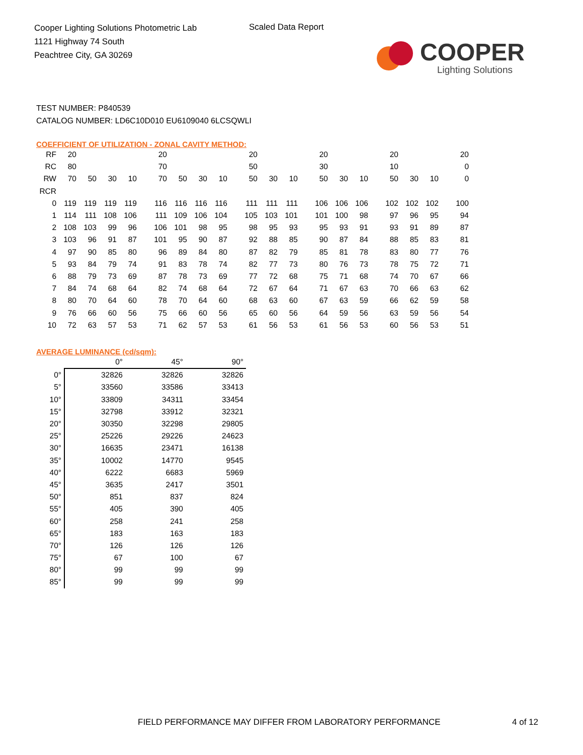Cooper Lighting Solutions Photometric Lab
1121 Highway 74 South
Peachtree City, GA 30269
Scaled Data Report
COOPER
Lighting Solutions
TEST NUMBER: P840539
CATALOG NUMBER: LD6C10D010 EU6109040 6LCSQWLI
COEFFICIENT OF UTILIZATION - ZONAL CAVITY METHOD:
| RF | 20 | | | | | 20 | | | | | 20 | | | | 20 | | | | 20 | | | | 20 |
| RC | 80 | | | | | 70 | | | | | 50 | | | | 30 | | | | 10 | | | | 0 |
| RW | 70 | 50 | 30 | 10 | | 70 | 50 | 30 | 10 | | 50 | 30 | 10 | | 50 | 30 | 10 | | 50 | 30 | 10 | | 0 |
| RCR | | | | | | | | | | | | | | | | | | | | | | | |
| 0 | 119 | 119 | 119 | 119 | | 116 | 116 | 116 | 116 | | 111 | 111 | 111 | | 106 | 106 | 106 | | 102 | 102 | 102 | | 100 |
| 1 | 114 | 111 | 108 | 106 | | 111 | 109 | 106 | 104 | | 105 | 103 | 101 | | 101 | 100 | 98 | | 97 | 96 | 95 | | 94 |
| 2 | 108 | 103 | 99 | 96 | | 106 | 101 | 98 | 95 | | 98 | 95 | 93 | | 95 | 93 | 91 | | 93 | 91 | 89 | | 87 |
| 3 | 103 | 96 | 91 | 87 | | 101 | 95 | 90 | 87 | | 92 | 88 | 85 | | 90 | 87 | 84 | | 88 | 85 | 83 | | 81 |
| 4 | 97 | 90 | 85 | 80 | | 96 | 89 | 84 | 80 | | 87 | 82 | 79 | | 85 | 81 | 78 | | 83 | 80 | 77 | | 76 |
| 5 | 93 | 84 | 79 | 74 | | 91 | 83 | 78 | 74 | | 82 | 77 | 73 | | 80 | 76 | 73 | | 78 | 75 | 72 | | 71 |
| 6 | 88 | 79 | 73 | 69 | | 87 | 78 | 73 | 69 | | 77 | 72 | 68 | | 75 | 71 | 68 | | 74 | 70 | 67 | | 66 |
| 7 | 84 | 74 | 68 | 64 | | 82 | 74 | 68 | 64 | | 72 | 67 | 64 | | 71 | 67 | 63 | | 70 | 66 | 63 | | 62 |
| 8 | 80 | 70 | 64 | 60 | | 78 | 70 | 64 | 60 | | 68 | 63 | 60 | | 67 | 63 | 59 | | 66 | 62 | 59 | | 58 |
| 9 | 76 | 66 | 60 | 56 | | 75 | 66 | 60 | 56 | | 65 | 60 | 56 | | 64 | 59 | 56 | | 63 | 59 | 56 | | 54 |
| 10 | 72 | 63 | 57 | 53 | | 71 | 62 | 57 | 53 | | 61 | 56 | 53 | | 61 | 56 | 53 | | 60 | 56 | 53 | | 51 |
AVERAGE LUMINANCE (cd/sqm):
| | 0° | 45° | 90° |
| --- | --- | --- | --- |
| 0° | 32826 | 32826 | 32826 |
| 5° | 33560 | 33586 | 33413 |
| 10° | 33809 | 34311 | 33454 |
| 15° | 32798 | 33912 | 32321 |
| 20° | 30350 | 32298 | 29805 |
| 25° | 25226 | 29226 | 24623 |
| 30° | 16635 | 23471 | 16138 |
| 35° | 10002 | 14770 | 9545 |
| 40° | 6222 | 6683 | 5969 |
| 45° | 3635 | 2417 | 3501 |
| 50° | 851 | 837 | 824 |
| 55° | 405 | 390 | 405 |
| 60° | 258 | 241 | 258 |
| 65° | 183 | 163 | 183 |
| 70° | 126 | 126 | 126 |
| 75° | 67 | 100 | 67 |
| 80° | 99 | 99 | 99 |
| 85° | 99 | 99 | 99 |
FIELD PERFORMANCE MAY DIFFER FROM LABORATORY PERFORMANCE
4 of 12